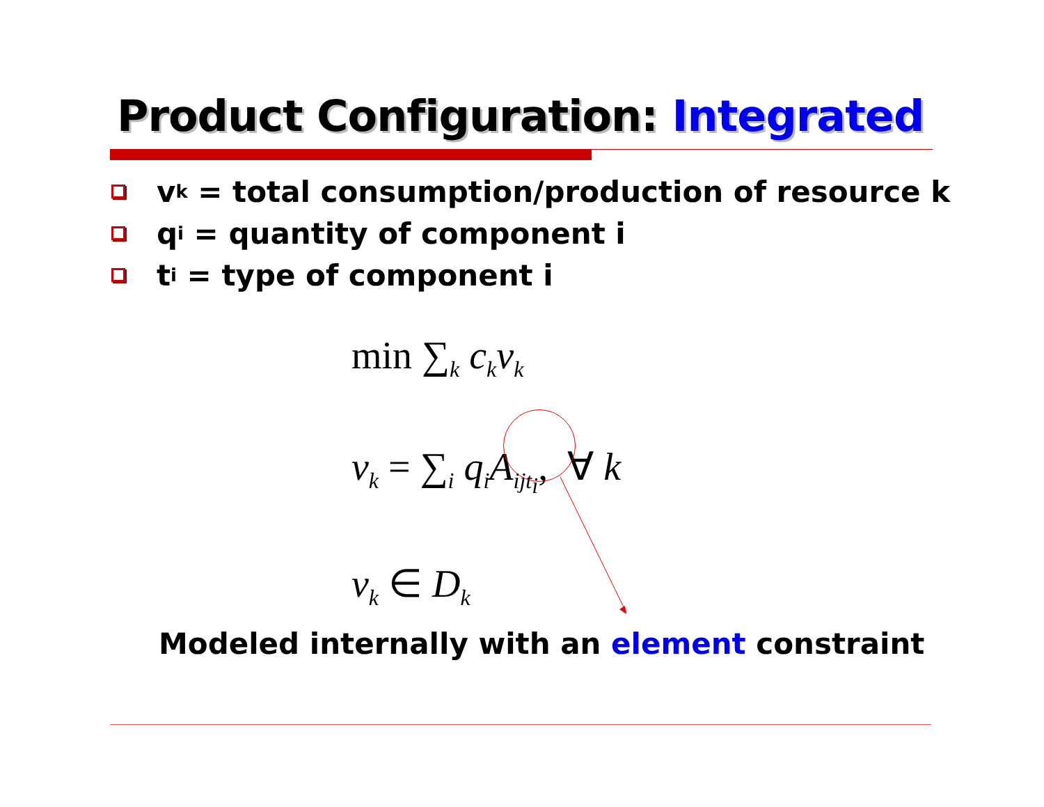Product Configuration: Integrated
v<sub>k</sub> = total consumption/production of resource k
q<sub>i</sub> = quantity of component i
t<sub>i</sub> = type of component i
min ∑<sub>k</sub> c<sub>k</sub>v<sub>k</sub>
v<sub>k</sub> = ∑<sub>i</sub> q<sub>i</sub>A<sub>ijt<sub>i</sub></sub>, ∀ k
v<sub>k</sub> ∈ D<sub>k</sub>
Modeled internally with an element constraint